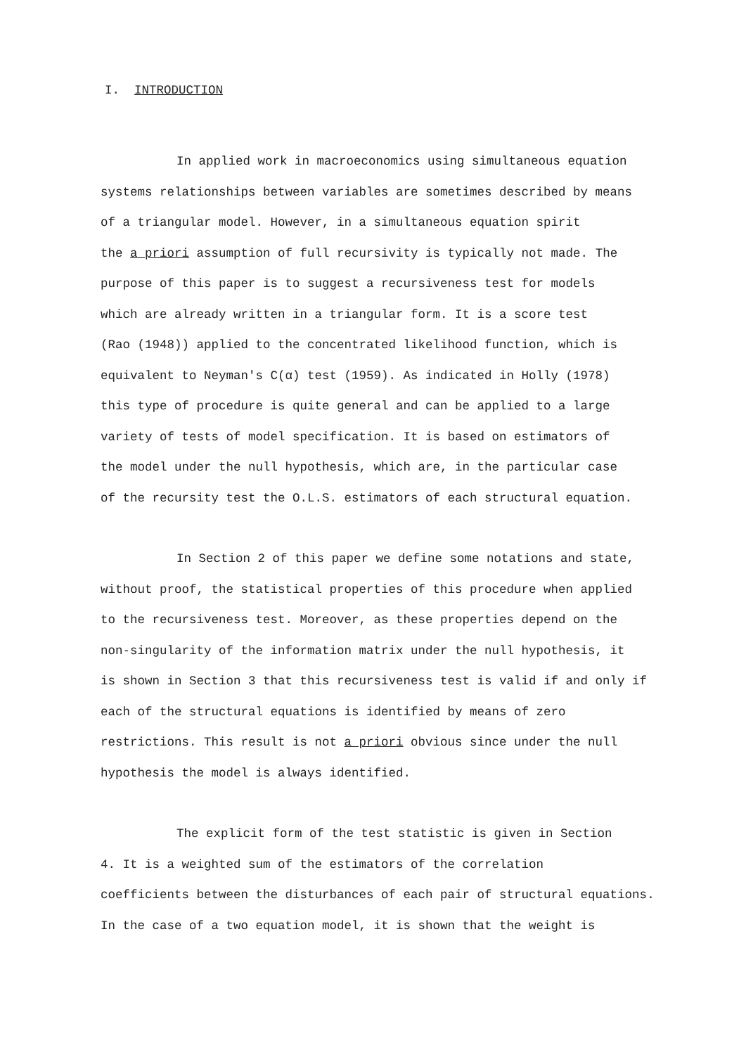I. INTRODUCTION
In applied work in macroeconomics using simultaneous equation
systems relationships between variables are sometimes described by means
of a triangular model. However, in a simultaneous equation spirit
the a priori assumption of full recursivity is typically not made. The
purpose of this paper is to suggest a recursiveness test for models
which are already written in a triangular form. It is a score test
(Rao (1948)) applied to the concentrated likelihood function, which is
equivalent to Neyman's C(α) test (1959). As indicated in Holly (1978)
this type of procedure is quite general and can be applied to a large
variety of tests of model specification. It is based on estimators of
the model under the null hypothesis, which are, in the particular case
of the recursity test the O.L.S. estimators of each structural equation.
In Section 2 of this paper we define some notations and state,
without proof, the statistical properties of this procedure when applied
to the recursiveness test. Moreover, as these properties depend on the
non-singularity of the information matrix under the null hypothesis, it
is shown in Section 3 that this recursiveness test is valid if and only if
each of the structural equations is identified by means of zero
restrictions. This result is not a priori obvious since under the null
hypothesis the model is always identified.
The explicit form of the test statistic is given in Section
4. It is a weighted sum of the estimators of the correlation
coefficients between the disturbances of each pair of structural equations.
In the case of a two equation model, it is shown that the weight is